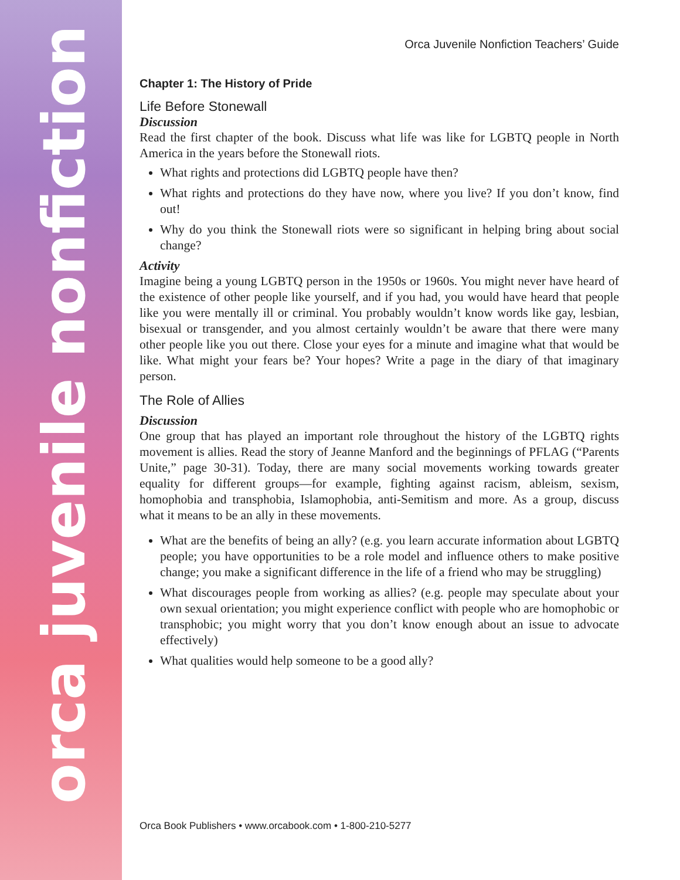orca juvenile nonfiction
Orca Juvenile Nonfiction Teachers’ Guide
Chapter 1: The History of Pride
Life Before Stonewall
Discussion
Read the first chapter of the book. Discuss what life was like for LGBTQ people in North America in the years before the Stonewall riots.
What rights and protections did LGBTQ people have then?
What rights and protections do they have now, where you live? If you don’t know, find out!
Why do you think the Stonewall riots were so significant in helping bring about social change?
Activity
Imagine being a young LGBTQ person in the 1950s or 1960s. You might never have heard of the existence of other people like yourself, and if you had, you would have heard that people like you were mentally ill or criminal. You probably wouldn’t know words like gay, lesbian, bisexual or transgender, and you almost certainly wouldn’t be aware that there were many other people like you out there. Close your eyes for a minute and imagine what that would be like. What might your fears be? Your hopes? Write a page in the diary of that imaginary person.
The Role of Allies
Discussion
One group that has played an important role throughout the history of the LGBTQ rights movement is allies. Read the story of Jeanne Manford and the beginnings of PFLAG (“Parents Unite,” page 30-31). Today, there are many social movements working towards greater equality for different groups—for example, fighting against racism, ableism, sexism, homophobia and transphobia, Islamophobia, anti-Semitism and more. As a group, discuss what it means to be an ally in these movements.
What are the benefits of being an ally? (e.g. you learn accurate information about LGBTQ people; you have opportunities to be a role model and influence others to make positive change; you make a significant difference in the life of a friend who may be struggling)
What discourages people from working as allies? (e.g. people may speculate about your own sexual orientation; you might experience conflict with people who are homophobic or transphobic; you might worry that you don’t know enough about an issue to advocate effectively)
What qualities would help someone to be a good ally?
Orca Book Publishers • www.orcabook.com • 1-800-210-5277